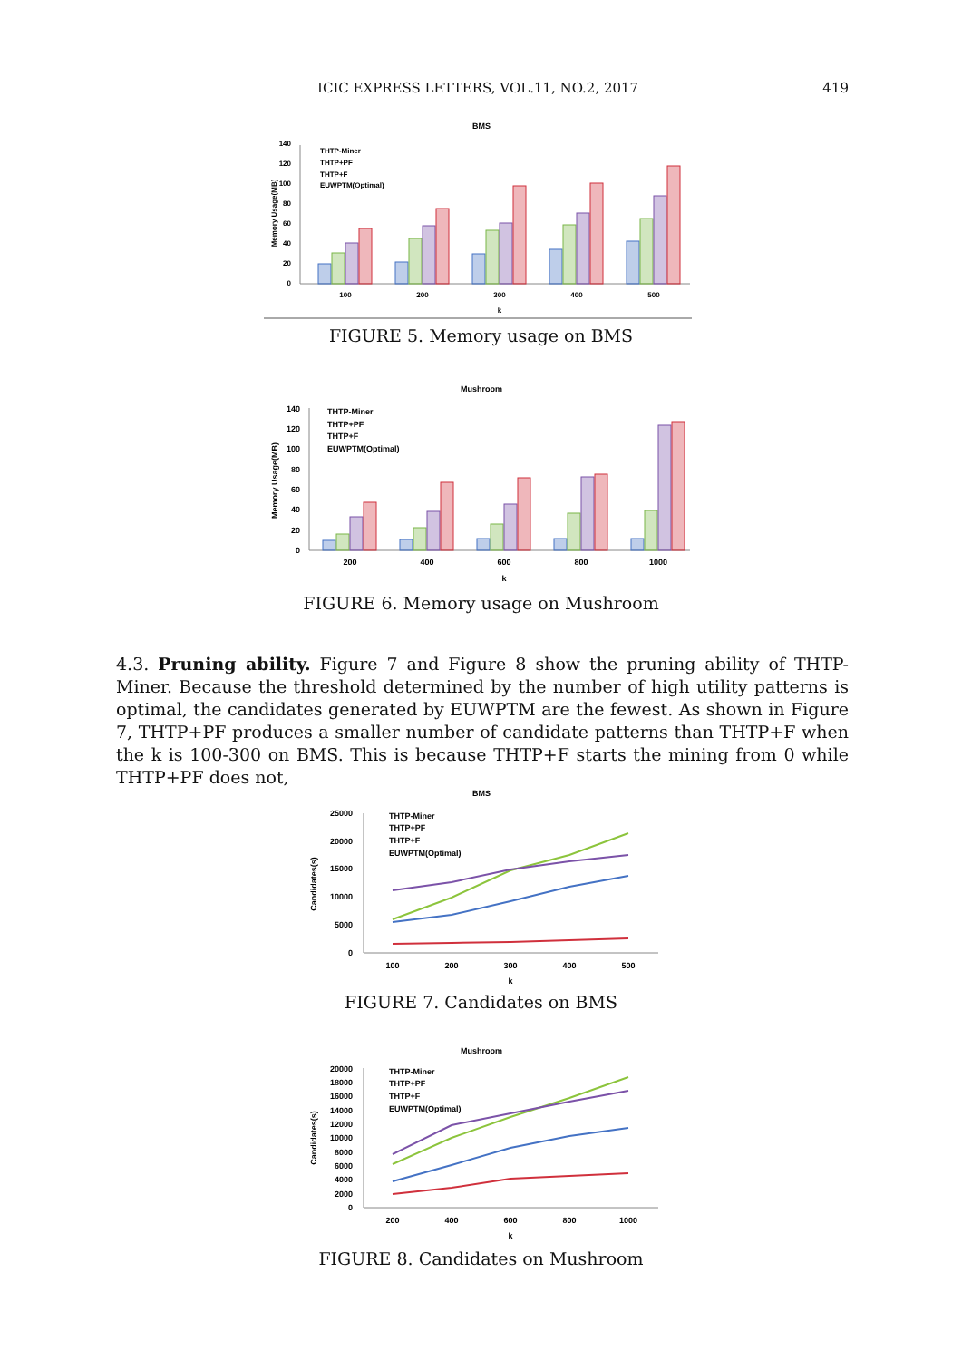ICIC EXPRESS LETTERS, VOL.11, NO.2, 2017 419
BMS
0
20
40
60
80
100
120
140
Memory Usage(MB)
THTP-Miner
THTP+PF
THTP+F
EUWPTM(Optimal)
100
200
300
400
500
k
FIGURE 5. Memory usage on BMS
Mushroom
0
20
40
60
80
100
120
140
Memory Usage(MB)
THTP-Miner
THTP+PF
THTP+F
EUWPTM(Optimal)
200
400
600
800
1000
k
FIGURE 6. Memory usage on Mushroom
4.3. Pruning ability. Figure 7 and Figure 8 show the pruning ability of THTP-Miner. Because the threshold determined by the number of high utility patterns is optimal, the candidates generated by EUWPTM are the fewest. As shown in Figure 7, THTP+PF produces a smaller number of candidate patterns than THTP+F when the k is 100-300 on BMS. This is because THTP+F starts the mining from 0 while THTP+PF does not,
BMS
0
5000
10000
15000
20000
25000
Candidates(s)
THTP-Miner
THTP+PF
THTP+F
EUWPTM(Optimal)
100
200
300
400
500
k
FIGURE 7. Candidates on BMS
Mushroom
0
2000
4000
6000
8000
10000
12000
14000
16000
18000
20000
Candidates(s)
THTP-Miner
THTP+PF
THTP+F
EUWPTM(Optimal)
200
400
600
800
1000
k
FIGURE 8. Candidates on Mushroom